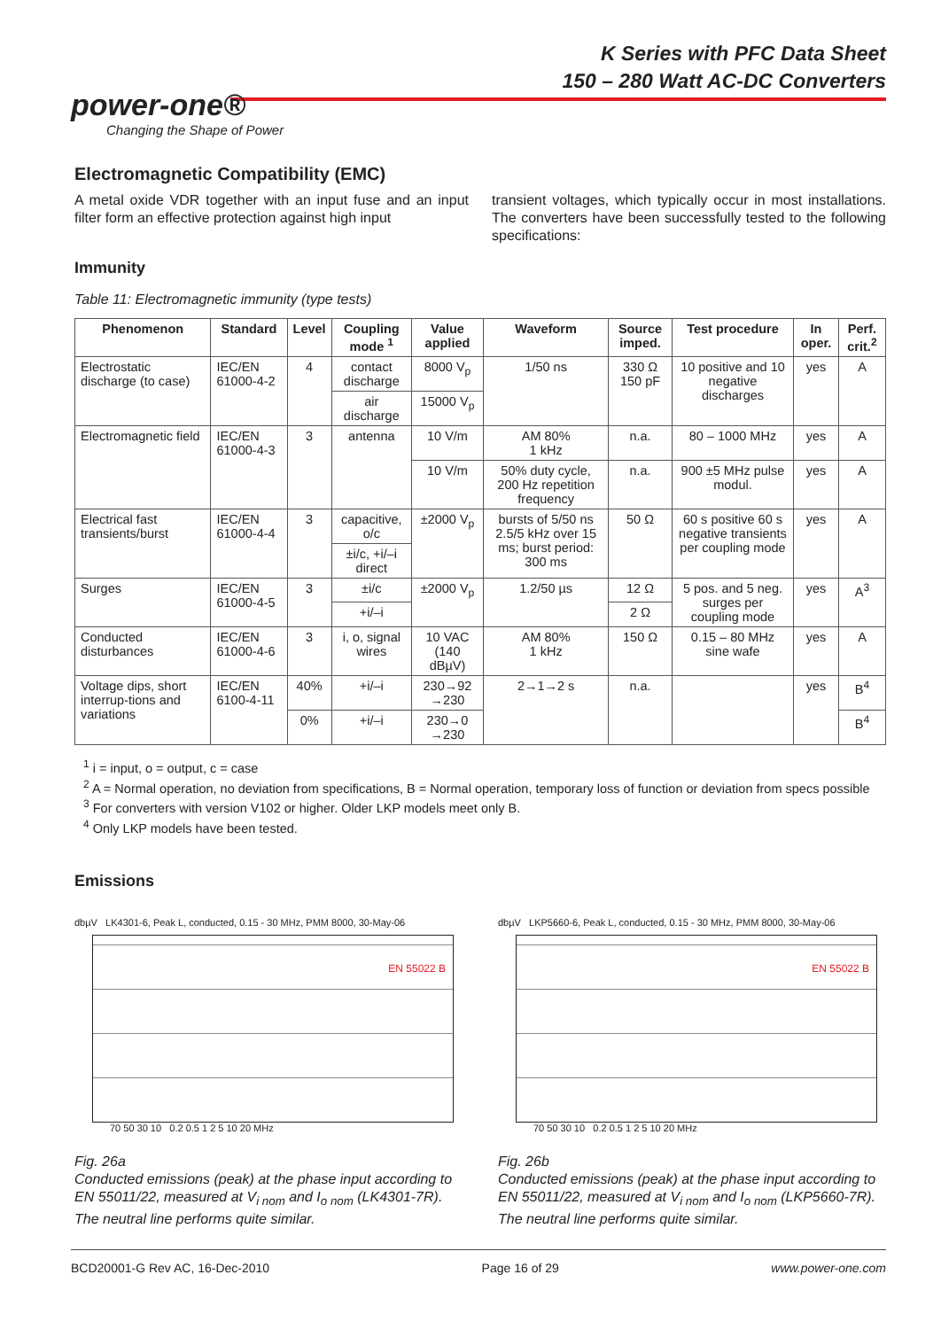K Series with PFC Data Sheet
150 – 280 Watt AC-DC Converters
power-one®
Changing the Shape of Power
Electromagnetic Compatibility (EMC)
A metal oxide VDR together with an input fuse and an input filter form an effective protection against high input
transient voltages, which typically occur in most installations. The converters have been successfully tested to the following specifications:
Immunity
Table 11: Electromagnetic immunity (type tests)
| Phenomenon | Standard | Level | Coupling mode <sup>1</sup> | Value applied | Waveform | Source imped. | Test procedure | In oper. | Perf. crit.<sup>2</sup> |
| --- | --- | --- | --- | --- | --- | --- | --- | --- | --- |
| Electrostatic discharge (to case) | IEC/EN 61000-4-2 | 4 | contact discharge | 8000 V<sub>p</sub> | 1/50 ns | 330 Ω 150 pF | 10 positive and 10 negative discharges | yes | A |
| | | | air discharge | 15000 V<sub>p</sub> | | | | | |
| Electromagnetic field | IEC/EN 61000-4-3 | 3 | antenna | 10 V/m | AM 80% 1 kHz | n.a. | 80 – 1000 MHz | yes | A |
| | | | | 10 V/m | 50% duty cycle, 200 Hz repetition frequency | n.a. | 900 ±5 MHz pulse modul. | yes | A |
| Electrical fast transients/burst | IEC/EN 61000-4-4 | 3 | capacitive, o/c | ±2000 V<sub>p</sub> | bursts of 5/50 ns 2.5/5 kHz over 15 ms; burst period: 300 ms | 50 Ω | 60 s positive 60 s negative transients per coupling mode | yes | A |
| | | | ±i/c, +i/–i direct | | | | | | |
| Surges | IEC/EN 61000-4-5 | 3 | ±i/c | ±2000 V<sub>p</sub> | 1.2/50 µs | 12 Ω | 5 pos. and 5 neg. surges per coupling mode | yes | A<sup>3</sup> |
| | | | +i/–i | | | 2 Ω | | | |
| Conducted disturbances | IEC/EN 61000-4-6 | 3 | i, o, signal wires | 10 VAC (140 dBµV) | AM 80% 1 kHz | 150 Ω | 0.15 – 80 MHz sine wafe | yes | A |
| Voltage dips, short interrup-tions and variations | IEC/EN 6100-4-11 | 40% | +i/–i | 230→92 →230 | 2→1→2 s | n.a. | | yes | B<sup>4</sup> |
| | | 0% | +i/–i | 230→0 →230 | | | | | B<sup>4</sup> |
<sup>1</sup> i = input, o = output, c = case
<sup>2</sup> A = Normal operation, no deviation from specifications, B = Normal operation, temporary loss of function or deviation from specs possible
<sup>3</sup> For converters with version V102 or higher. Older LKP models meet only B.
<sup>4</sup> Only LKP models have been tested.
Emissions
dbµV LK4301-6, Peak L, conducted, 0.15 - 30 MHz, PMM 8000, 30-May-06
EN 55022 B
70 50 30 10 0.2 0.5 1 2 5 10 20 MHz
Fig. 26a
Conducted emissions (peak) at the phase input according to EN 55011/22, measured at V<sub>i nom</sub> and I<sub>o nom</sub> (LK4301-7R). The neutral line performs quite similar.
dbµV LKP5660-6, Peak L, conducted, 0.15 - 30 MHz, PMM 8000, 30-May-06
EN 55022 B
70 50 30 10 0.2 0.5 1 2 5 10 20 MHz
Fig. 26b
Conducted emissions (peak) at the phase input according to EN 55011/22, measured at V<sub>i nom</sub> and I<sub>o nom</sub> (LKP5660-7R). The neutral line performs quite similar.
BCD20001-G Rev AC, 16-Dec-2010 Page 16 of 29 www.power-one.com